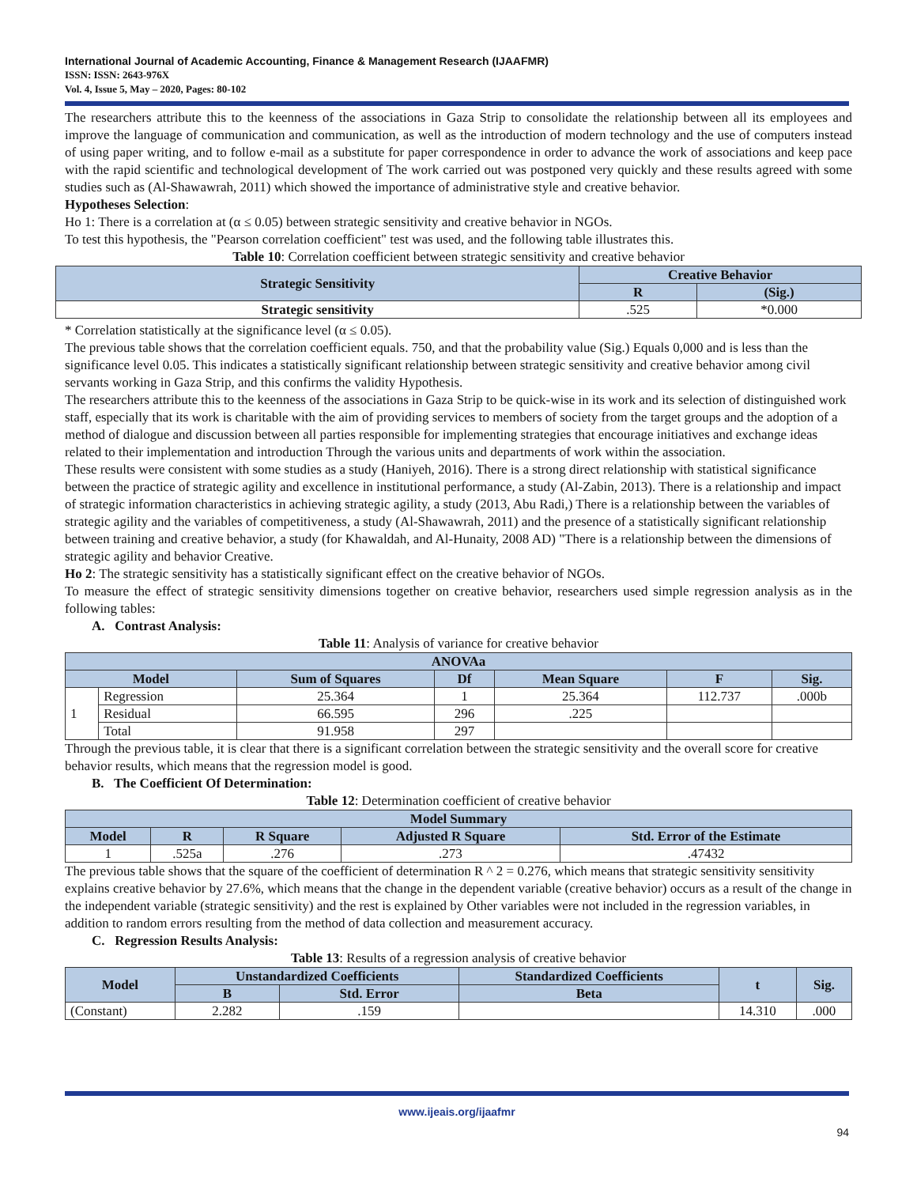International Journal of Academic Accounting, Finance & Management Research (IJAAFMR)
ISSN: ISSN: 2643-976X
Vol. 4, Issue 5, May – 2020, Pages: 80-102
The researchers attribute this to the keenness of the associations in Gaza Strip to consolidate the relationship between all its employees and improve the language of communication and communication, as well as the introduction of modern technology and the use of computers instead of using paper writing, and to follow e-mail as a substitute for paper correspondence in order to advance the work of associations and keep pace with the rapid scientific and technological development of The work carried out was postponed very quickly and these results agreed with some studies such as (Al-Shawawrah, 2011) which showed the importance of administrative style and creative behavior.
Hypotheses Selection:
Ho 1: There is a correlation at (α ≤ 0.05) between strategic sensitivity and creative behavior in NGOs.
To test this hypothesis, the "Pearson correlation coefficient" test was used, and the following table illustrates this.
Table 10: Correlation coefficient between strategic sensitivity and creative behavior
| Strategic Sensitivity | Creative Behavior | |
| --- | --- | --- |
| | R | (Sig.) |
| Strategic sensitivity | .525 | *0.000 |
* Correlation statistically at the significance level (α ≤ 0.05).
The previous table shows that the correlation coefficient equals. 750, and that the probability value (Sig.) Equals 0,000 and is less than the significance level 0.05. This indicates a statistically significant relationship between strategic sensitivity and creative behavior among civil servants working in Gaza Strip, and this confirms the validity Hypothesis.
The researchers attribute this to the keenness of the associations in Gaza Strip to be quick-wise in its work and its selection of distinguished work staff, especially that its work is charitable with the aim of providing services to members of society from the target groups and the adoption of a method of dialogue and discussion between all parties responsible for implementing strategies that encourage initiatives and exchange ideas related to their implementation and introduction Through the various units and departments of work within the association.
These results were consistent with some studies as a study (Haniyeh, 2016). There is a strong direct relationship with statistical significance between the practice of strategic agility and excellence in institutional performance, a study (Al-Zabin, 2013). There is a relationship and impact of strategic information characteristics in achieving strategic agility, a study (2013, Abu Radi,) There is a relationship between the variables of strategic agility and the variables of competitiveness, a study (Al-Shawawrah, 2011) and the presence of a statistically significant relationship between training and creative behavior, a study (for Khawaldah, and Al-Hunaity, 2008 AD) "There is a relationship between the dimensions of strategic agility and behavior Creative.
Ho 2: The strategic sensitivity has a statistically significant effect on the creative behavior of NGOs.
To measure the effect of strategic sensitivity dimensions together on creative behavior, researchers used simple regression analysis as in the following tables:
A. Contrast Analysis:
Table 11: Analysis of variance for creative behavior
| ANOVAa | | | | | | |
| --- | --- | --- | --- | --- | --- | --- |
| Model | | Sum of Squares | Df | Mean Square | F | Sig. |
| 1 | Regression | 25.364 | 1 | 25.364 | 112.737 | .000b |
| | Residual | 66.595 | 296 | .225 | | |
| | Total | 91.958 | 297 | | | |
Through the previous table, it is clear that there is a significant correlation between the strategic sensitivity and the overall score for creative behavior results, which means that the regression model is good.
B. The Coefficient Of Determination:
Table 12: Determination coefficient of creative behavior
| Model Summary | | | | |
| --- | --- | --- | --- | --- |
| Model | R | R Square | Adjusted R Square | Std. Error of the Estimate |
| 1 | .525a | .276 | .273 | .47432 |
The previous table shows that the square of the coefficient of determination R ^ 2 = 0.276, which means that strategic sensitivity sensitivity explains creative behavior by 27.6%, which means that the change in the dependent variable (creative behavior) occurs as a result of the change in the independent variable (strategic sensitivity) and the rest is explained by Other variables were not included in the regression variables, in addition to random errors resulting from the method of data collection and measurement accuracy.
C. Regression Results Analysis:
Table 13: Results of a regression analysis of creative behavior
| Model | Unstandardized Coefficients | | Standardized Coefficients | t | Sig. |
| --- | --- | --- | --- | --- | --- |
| | B | Std. Error | Beta | | |
| (Constant) | 2.282 | .159 | | 14.310 | .000 |
www.ijeais.org/ijaafmr
94